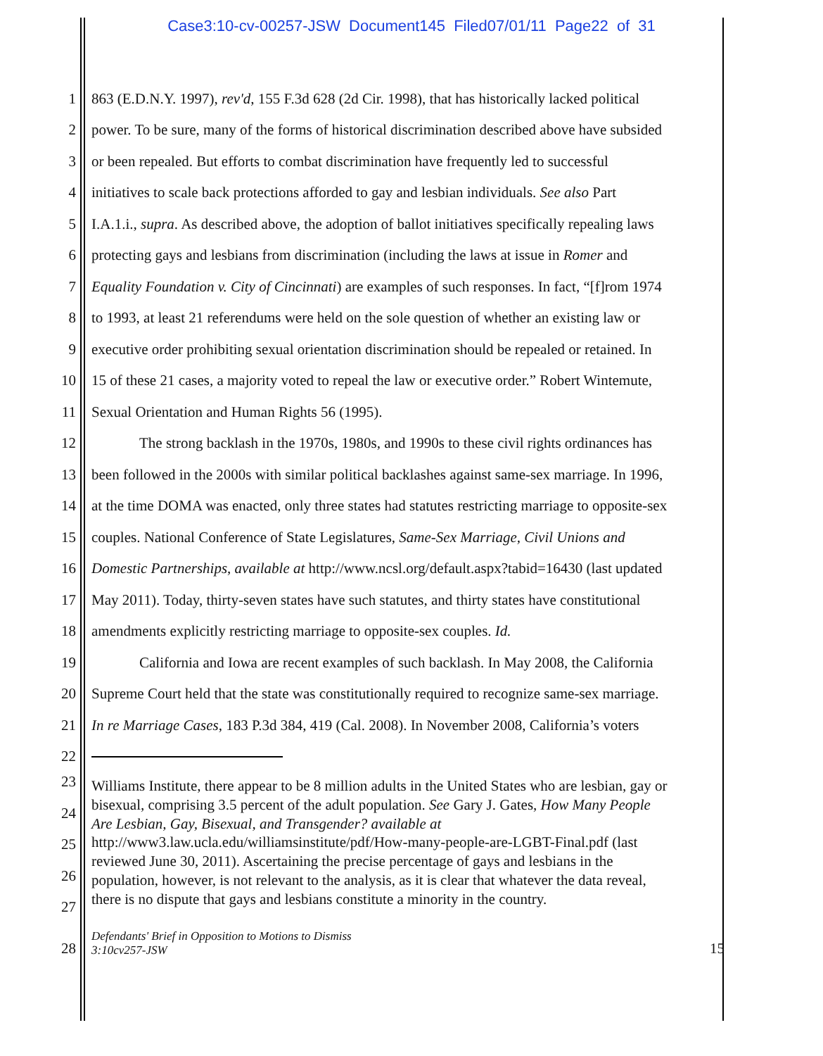Case3:10-cv-00257-JSW Document145 Filed07/01/11 Page22 of 31
1 863 (E.D.N.Y. 1997), rev'd, 155 F.3d 628 (2d Cir. 1998), that has historically lacked political
2 power. To be sure, many of the forms of historical discrimination described above have subsided
3 or been repealed. But efforts to combat discrimination have frequently led to successful
4 initiatives to scale back protections afforded to gay and lesbian individuals. See also Part
5 I.A.1.i., supra. As described above, the adoption of ballot initiatives specifically repealing laws
6 protecting gays and lesbians from discrimination (including the laws at issue in Romer and
7 Equality Foundation v. City of Cincinnati) are examples of such responses. In fact, “[f]rom 1974
8 to 1993, at least 21 referendums were held on the sole question of whether an existing law or
9 executive order prohibiting sexual orientation discrimination should be repealed or retained. In
10 15 of these 21 cases, a majority voted to repeal the law or executive order.” Robert Wintemute,
11 Sexual Orientation and Human Rights 56 (1995).
12 The strong backlash in the 1970s, 1980s, and 1990s to these civil rights ordinances has
13 been followed in the 2000s with similar political backlashes against same-sex marriage. In 1996,
14 at the time DOMA was enacted, only three states had statutes restricting marriage to opposite-sex
15 couples. National Conference of State Legislatures, Same-Sex Marriage, Civil Unions and
16 Domestic Partnerships, available at http://www.ncsl.org/default.aspx?tabid=16430 (last updated
17 May 2011). Today, thirty-seven states have such statutes, and thirty states have constitutional
18 amendments explicitly restricting marriage to opposite-sex couples. Id.
19 California and Iowa are recent examples of such backlash. In May 2008, the California
20 Supreme Court held that the state was constitutionally required to recognize same-sex marriage.
21 In re Marriage Cases, 183 P.3d 384, 419 (Cal. 2008). In November 2008, California’s voters
22
23
24
25
26
27
Williams Institute, there appear to be 8 million adults in the United States who are lesbian, gay or
bisexual, comprising 3.5 percent of the adult population. See Gary J. Gates, How Many People
Are Lesbian, Gay, Bisexual, and Transgender? available at
http://www3.law.ucla.edu/williamsinstitute/pdf/How-many-people-are-LGBT-Final.pdf (last
reviewed June 30, 2011). Ascertaining the precise percentage of gays and lesbians in the
population, however, is not relevant to the analysis, as it is clear that whatever the data reveal,
there is no dispute that gays and lesbians constitute a minority in the country.
28 Defendants' Brief in Opposition to Motions to Dismiss
3:10cv257-JSW 15